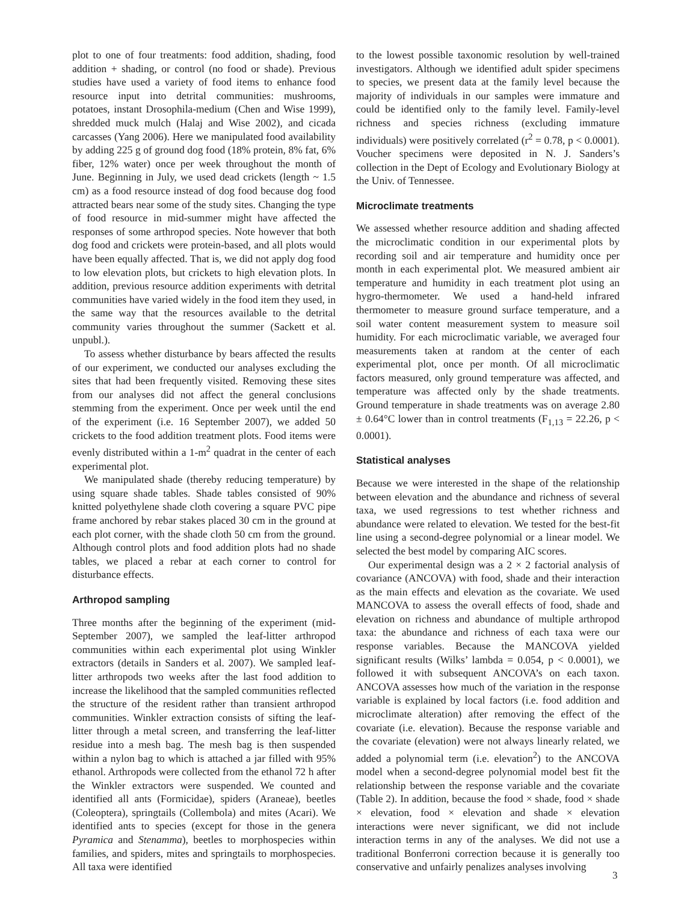plot to one of four treatments: food addition, shading, food addition + shading, or control (no food or shade). Previous studies have used a variety of food items to enhance food resource input into detrital communities: mushrooms, potatoes, instant Drosophila-medium (Chen and Wise 1999), shredded muck mulch (Halaj and Wise 2002), and cicada carcasses (Yang 2006). Here we manipulated food availability by adding 225 g of ground dog food (18% protein, 8% fat, 6% fiber, 12% water) once per week throughout the month of June. Beginning in July, we used dead crickets (length ~ 1.5 cm) as a food resource instead of dog food because dog food attracted bears near some of the study sites. Changing the type of food resource in mid-summer might have affected the responses of some arthropod species. Note however that both dog food and crickets were protein-based, and all plots would have been equally affected. That is, we did not apply dog food to low elevation plots, but crickets to high elevation plots. In addition, previous resource addition experiments with detrital communities have varied widely in the food item they used, in the same way that the resources available to the detrital community varies throughout the summer (Sackett et al. unpubl.).
To assess whether disturbance by bears affected the results of our experiment, we conducted our analyses excluding the sites that had been frequently visited. Removing these sites from our analyses did not affect the general conclusions stemming from the experiment. Once per week until the end of the experiment (i.e. 16 September 2007), we added 50 crickets to the food addition treatment plots. Food items were evenly distributed within a 1-m<sup>2</sup> quadrat in the center of each experimental plot.
We manipulated shade (thereby reducing temperature) by using square shade tables. Shade tables consisted of 90% knitted polyethylene shade cloth covering a square PVC pipe frame anchored by rebar stakes placed 30 cm in the ground at each plot corner, with the shade cloth 50 cm from the ground. Although control plots and food addition plots had no shade tables, we placed a rebar at each corner to control for disturbance effects.
Arthropod sampling
Three months after the beginning of the experiment (mid-September 2007), we sampled the leaf-litter arthropod communities within each experimental plot using Winkler extractors (details in Sanders et al. 2007). We sampled leaf-litter arthropods two weeks after the last food addition to increase the likelihood that the sampled communities reflected the structure of the resident rather than transient arthropod communities. Winkler extraction consists of sifting the leaf-litter through a metal screen, and transferring the leaf-litter residue into a mesh bag. The mesh bag is then suspended within a nylon bag to which is attached a jar filled with 95% ethanol. Arthropods were collected from the ethanol 72 h after the Winkler extractors were suspended. We counted and identified all ants (Formicidae), spiders (Araneae), beetles (Coleoptera), springtails (Collembola) and mites (Acari). We identified ants to species (except for those in the genera Pyramica and Stenamma), beetles to morphospecies within families, and spiders, mites and springtails to morphospecies. All taxa were identified
to the lowest possible taxonomic resolution by well-trained investigators. Although we identified adult spider specimens to species, we present data at the family level because the majority of individuals in our samples were immature and could be identified only to the family level. Family-level richness and species richness (excluding immature individuals) were positively correlated (r<sup>2</sup> = 0.78, p < 0.0001). Voucher specimens were deposited in N. J. Sanders’s collection in the Dept of Ecology and Evolutionary Biology at the Univ. of Tennessee.
Microclimate treatments
We assessed whether resource addition and shading affected the microclimatic condition in our experimental plots by recording soil and air temperature and humidity once per month in each experimental plot. We measured ambient air temperature and humidity in each treatment plot using an hygro-thermometer. We used a hand-held infrared thermometer to measure ground surface temperature, and a soil water content measurement system to measure soil humidity. For each microclimatic variable, we averaged four measurements taken at random at the center of each experimental plot, once per month. Of all microclimatic factors measured, only ground temperature was affected, and temperature was affected only by the shade treatments. Ground temperature in shade treatments was on average 2.80 ± 0.64°C lower than in control treatments (F<sub>1,13</sub> = 22.26, p < 0.0001).
Statistical analyses
Because we were interested in the shape of the relationship between elevation and the abundance and richness of several taxa, we used regressions to test whether richness and abundance were related to elevation. We tested for the best-fit line using a second-degree polynomial or a linear model. We selected the best model by comparing AIC scores.
Our experimental design was a 2 × 2 factorial analysis of covariance (ANCOVA) with food, shade and their interaction as the main effects and elevation as the covariate. We used MANCOVA to assess the overall effects of food, shade and elevation on richness and abundance of multiple arthropod taxa: the abundance and richness of each taxa were our response variables. Because the MANCOVA yielded significant results (Wilks’ lambda = 0.054, p < 0.0001), we followed it with subsequent ANCOVA’s on each taxon. ANCOVA assesses how much of the variation in the response variable is explained by local factors (i.e. food addition and microclimate alteration) after removing the effect of the covariate (i.e. elevation). Because the response variable and the covariate (elevation) were not always linearly related, we added a polynomial term (i.e. elevation<sup>2</sup>) to the ANCOVA model when a second-degree polynomial model best fit the relationship between the response variable and the covariate (Table 2). In addition, because the food × shade, food × shade × elevation, food × elevation and shade × elevation interactions were never significant, we did not include interaction terms in any of the analyses. We did not use a traditional Bonferroni correction because it is generally too conservative and unfairly penalizes analyses involving
3